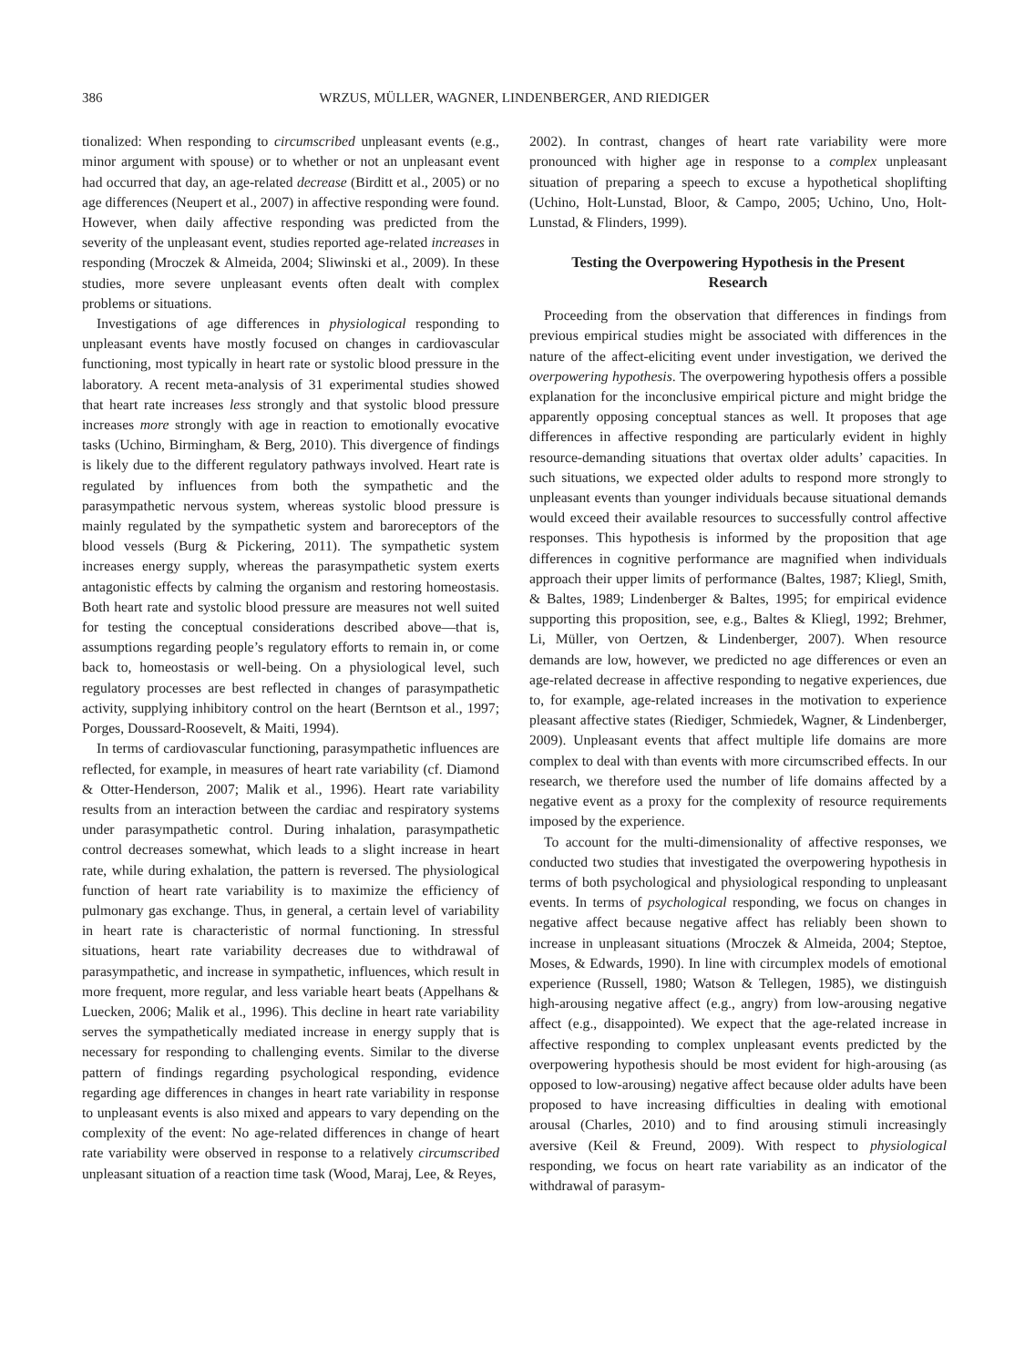386 WRZUS, MÜLLER, WAGNER, LINDENBERGER, AND RIEDIGER
tionalized: When responding to circumscribed unpleasant events (e.g., minor argument with spouse) or to whether or not an unpleasant event had occurred that day, an age-related decrease (Birditt et al., 2005) or no age differences (Neupert et al., 2007) in affective responding were found. However, when daily affective responding was predicted from the severity of the unpleasant event, studies reported age-related increases in responding (Mroczek & Almeida, 2004; Sliwinski et al., 2009). In these studies, more severe unpleasant events often dealt with complex problems or situations.
Investigations of age differences in physiological responding to unpleasant events have mostly focused on changes in cardiovascular functioning, most typically in heart rate or systolic blood pressure in the laboratory. A recent meta-analysis of 31 experimental studies showed that heart rate increases less strongly and that systolic blood pressure increases more strongly with age in reaction to emotionally evocative tasks (Uchino, Birmingham, & Berg, 2010). This divergence of findings is likely due to the different regulatory pathways involved. Heart rate is regulated by influences from both the sympathetic and the parasympathetic nervous system, whereas systolic blood pressure is mainly regulated by the sympathetic system and baroreceptors of the blood vessels (Burg & Pickering, 2011). The sympathetic system increases energy supply, whereas the parasympathetic system exerts antagonistic effects by calming the organism and restoring homeostasis. Both heart rate and systolic blood pressure are measures not well suited for testing the conceptual considerations described above—that is, assumptions regarding people’s regulatory efforts to remain in, or come back to, homeostasis or well-being. On a physiological level, such regulatory processes are best reflected in changes of parasympathetic activity, supplying inhibitory control on the heart (Berntson et al., 1997; Porges, Doussard-Roosevelt, & Maiti, 1994).
In terms of cardiovascular functioning, parasympathetic influences are reflected, for example, in measures of heart rate variability (cf. Diamond & Otter-Henderson, 2007; Malik et al., 1996). Heart rate variability results from an interaction between the cardiac and respiratory systems under parasympathetic control. During inhalation, parasympathetic control decreases somewhat, which leads to a slight increase in heart rate, while during exhalation, the pattern is reversed. The physiological function of heart rate variability is to maximize the efficiency of pulmonary gas exchange. Thus, in general, a certain level of variability in heart rate is characteristic of normal functioning. In stressful situations, heart rate variability decreases due to withdrawal of parasympathetic, and increase in sympathetic, influences, which result in more frequent, more regular, and less variable heart beats (Appelhans & Luecken, 2006; Malik et al., 1996). This decline in heart rate variability serves the sympathetically mediated increase in energy supply that is necessary for responding to challenging events. Similar to the diverse pattern of findings regarding psychological responding, evidence regarding age differences in changes in heart rate variability in response to unpleasant events is also mixed and appears to vary depending on the complexity of the event: No age-related differences in change of heart rate variability were observed in response to a relatively circumscribed unpleasant situation of a reaction time task (Wood, Maraj, Lee, & Reyes,
2002). In contrast, changes of heart rate variability were more pronounced with higher age in response to a complex unpleasant situation of preparing a speech to excuse a hypothetical shoplifting (Uchino, Holt-Lunstad, Bloor, & Campo, 2005; Uchino, Uno, Holt-Lunstad, & Flinders, 1999).
Testing the Overpowering Hypothesis in the Present Research
Proceeding from the observation that differences in findings from previous empirical studies might be associated with differences in the nature of the affect-eliciting event under investigation, we derived the overpowering hypothesis. The overpowering hypothesis offers a possible explanation for the inconclusive empirical picture and might bridge the apparently opposing conceptual stances as well. It proposes that age differences in affective responding are particularly evident in highly resource-demanding situations that overtax older adults’ capacities. In such situations, we expected older adults to respond more strongly to unpleasant events than younger individuals because situational demands would exceed their available resources to successfully control affective responses. This hypothesis is informed by the proposition that age differences in cognitive performance are magnified when individuals approach their upper limits of performance (Baltes, 1987; Kliegl, Smith, & Baltes, 1989; Lindenberger & Baltes, 1995; for empirical evidence supporting this proposition, see, e.g., Baltes & Kliegl, 1992; Brehmer, Li, Müller, von Oertzen, & Lindenberger, 2007). When resource demands are low, however, we predicted no age differences or even an age-related decrease in affective responding to negative experiences, due to, for example, age-related increases in the motivation to experience pleasant affective states (Riediger, Schmiedek, Wagner, & Lindenberger, 2009). Unpleasant events that affect multiple life domains are more complex to deal with than events with more circumscribed effects. In our research, we therefore used the number of life domains affected by a negative event as a proxy for the complexity of resource requirements imposed by the experience.
To account for the multi-dimensionality of affective responses, we conducted two studies that investigated the overpowering hypothesis in terms of both psychological and physiological responding to unpleasant events. In terms of psychological responding, we focus on changes in negative affect because negative affect has reliably been shown to increase in unpleasant situations (Mroczek & Almeida, 2004; Steptoe, Moses, & Edwards, 1990). In line with circumplex models of emotional experience (Russell, 1980; Watson & Tellegen, 1985), we distinguish high-arousing negative affect (e.g., angry) from low-arousing negative affect (e.g., disappointed). We expect that the age-related increase in affective responding to complex unpleasant events predicted by the overpowering hypothesis should be most evident for high-arousing (as opposed to low-arousing) negative affect because older adults have been proposed to have increasing difficulties in dealing with emotional arousal (Charles, 2010) and to find arousing stimuli increasingly aversive (Keil & Freund, 2009). With respect to physiological responding, we focus on heart rate variability as an indicator of the withdrawal of parasym-